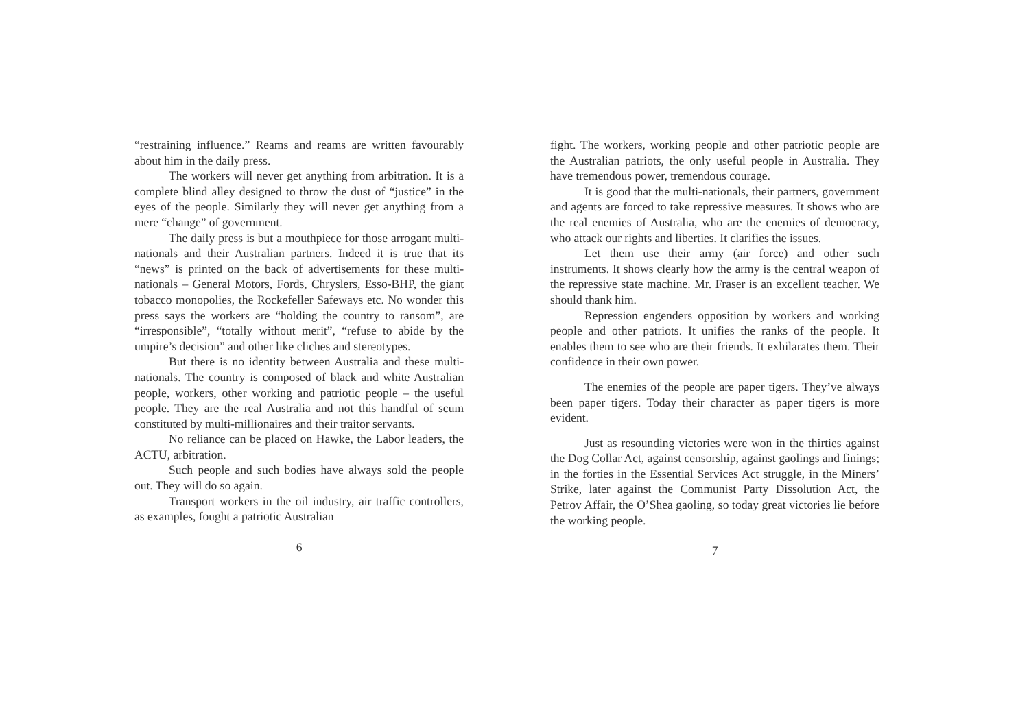“restraining influence.” Reams and reams are written favourably about him in the daily press.
The workers will never get anything from arbitration. It is a complete blind alley designed to throw the dust of “justice” in the eyes of the people. Similarly they will never get anything from a mere “change” of government.
The daily press is but a mouthpiece for those arrogant multi-nationals and their Australian partners. Indeed it is true that its “news” is printed on the back of advertisements for these multi-nationals – General Motors, Fords, Chryslers, Esso-BHP, the giant tobacco monopolies, the Rockefeller Safeways etc. No wonder this press says the workers are “holding the country to ransom”, are “irresponsible”, “totally without merit”, “refuse to abide by the umpire’s decision” and other like cliches and stereotypes.
But there is no identity between Australia and these multi-nationals. The country is composed of black and white Australian people, workers, other working and patriotic people – the useful people. They are the real Australia and not this handful of scum constituted by multi-millionaires and their traitor servants.
No reliance can be placed on Hawke, the Labor leaders, the ACTU, arbitration.
Such people and such bodies have always sold the people out. They will do so again.
Transport workers in the oil industry, air traffic controllers, as examples, fought a patriotic Australian
6
fight. The workers, working people and other patriotic people are the Australian patriots, the only useful people in Australia. They have tremendous power, tremendous courage.
It is good that the multi-nationals, their partners, government and agents are forced to take repressive measures. It shows who are the real enemies of Australia, who are the enemies of democracy, who attack our rights and liberties. It clarifies the issues.
Let them use their army (air force) and other such instruments. It shows clearly how the army is the central weapon of the repressive state machine. Mr. Fraser is an excellent teacher. We should thank him.
Repression engenders opposition by workers and working people and other patriots. It unifies the ranks of the people. It enables them to see who are their friends. It exhilarates them. Their confidence in their own power.
The enemies of the people are paper tigers. They’ve always been paper tigers. Today their character as paper tigers is more evident.
Just as resounding victories were won in the thirties against the Dog Collar Act, against censorship, against gaolings and finings; in the forties in the Essential Services Act struggle, in the Miners’ Strike, later against the Communist Party Dissolution Act, the Petrov Affair, the O’Shea gaoling, so today great victories lie before the working people.
7